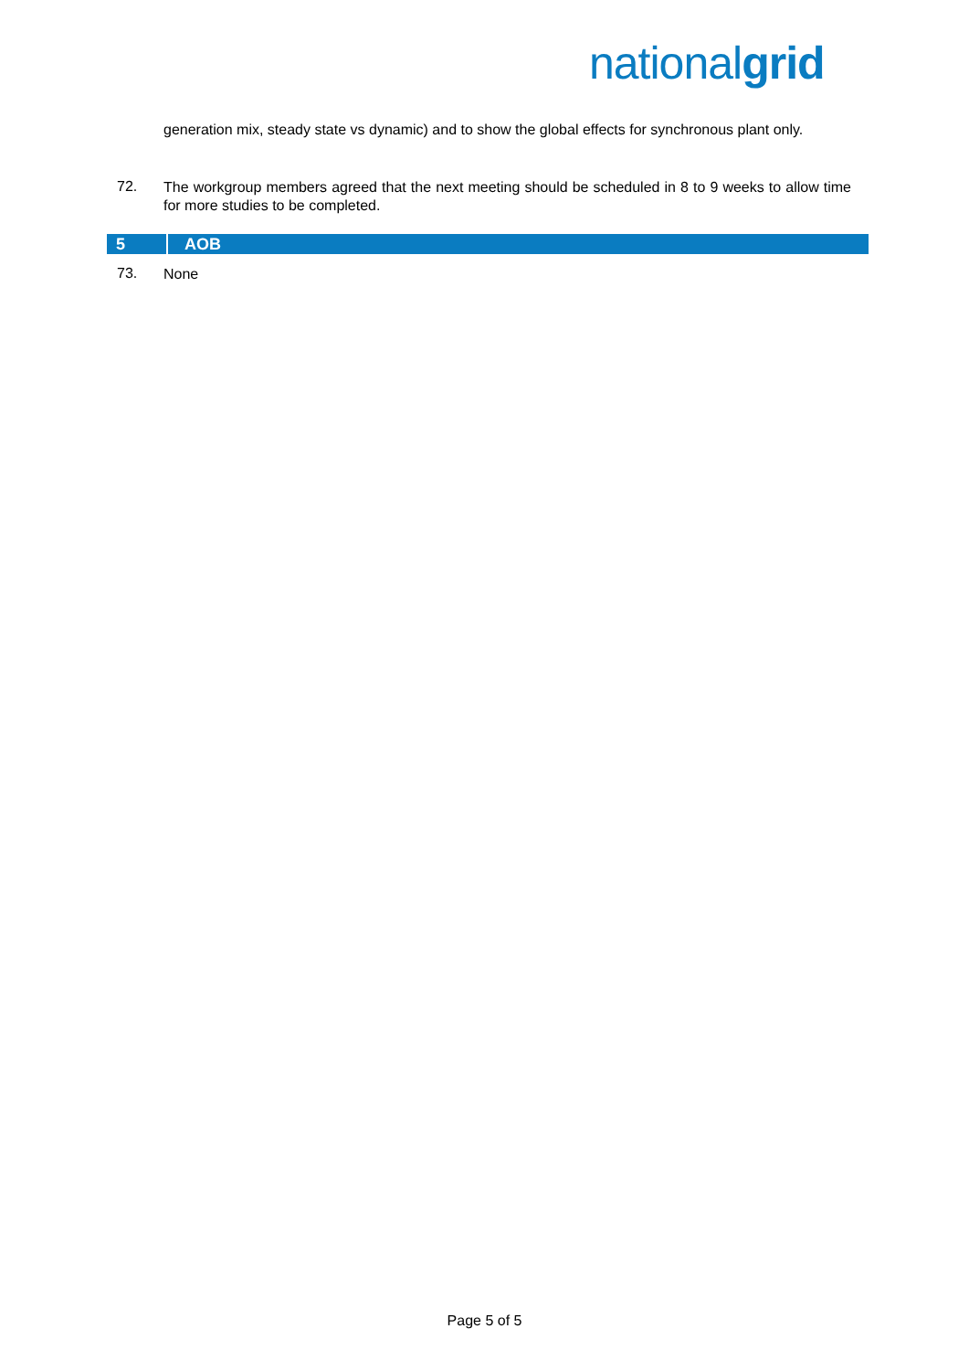nationalgrid
generation mix, steady state vs dynamic) and to show the global effects for synchronous plant only.
72.
The workgroup members agreed that the next meeting should be scheduled in 8 to 9 weeks to allow time for more studies to be completed.
5 AOB
73. None
Page 5 of 5